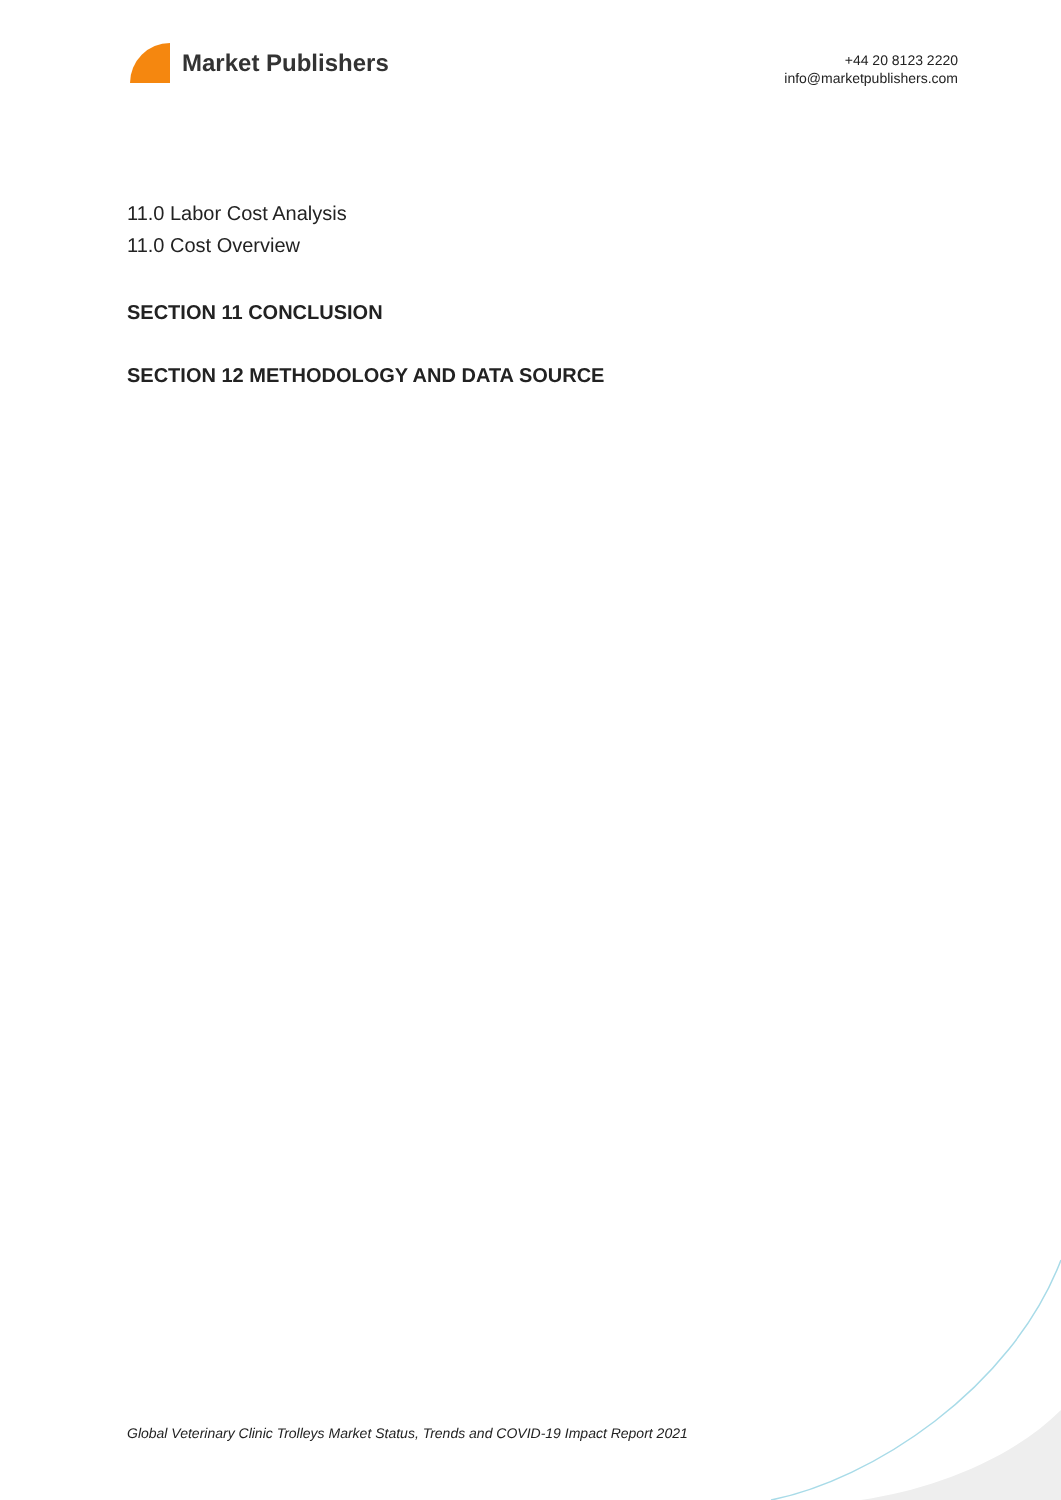Market Publishers
+44 20 8123 2220
info@marketpublishers.com
11.0 Labor Cost Analysis
11.0 Cost Overview
SECTION 11 CONCLUSION
SECTION 12 METHODOLOGY AND DATA SOURCE
Global Veterinary Clinic Trolleys Market Status, Trends and COVID-19 Impact Report 2021